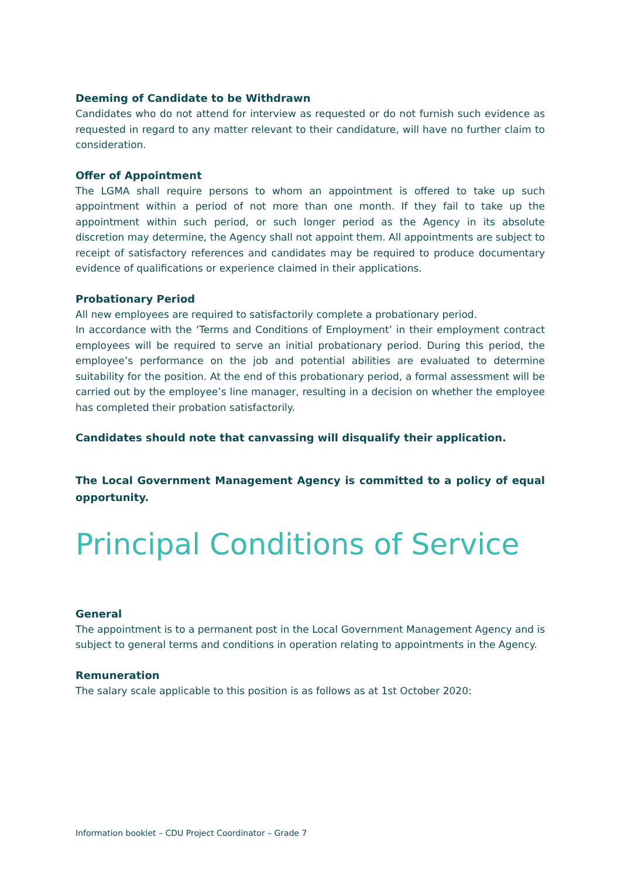Deeming of Candidate to be Withdrawn
Candidates who do not attend for interview as requested or do not furnish such evidence as requested in regard to any matter relevant to their candidature, will have no further claim to consideration.
Offer of Appointment
The LGMA shall require persons to whom an appointment is offered to take up such appointment within a period of not more than one month. If they fail to take up the appointment within such period, or such longer period as the Agency in its absolute discretion may determine, the Agency shall not appoint them. All appointments are subject to receipt of satisfactory references and candidates may be required to produce documentary evidence of qualifications or experience claimed in their applications.
Probationary Period
All new employees are required to satisfactorily complete a probationary period.
In accordance with the ‘Terms and Conditions of Employment’ in their employment contract employees will be required to serve an initial probationary period. During this period, the employee’s performance on the job and potential abilities are evaluated to determine suitability for the position. At the end of this probationary period, a formal assessment will be carried out by the employee’s line manager, resulting in a decision on whether the employee has completed their probation satisfactorily.
Candidates should note that canvassing will disqualify their application.
The Local Government Management Agency is committed to a policy of equal opportunity.
Principal Conditions of Service
General
The appointment is to a permanent post in the Local Government Management Agency and is subject to general terms and conditions in operation relating to appointments in the Agency.
Remuneration
The salary scale applicable to this position is as follows as at 1st October 2020:
Information booklet – CDU Project Coordinator – Grade 7